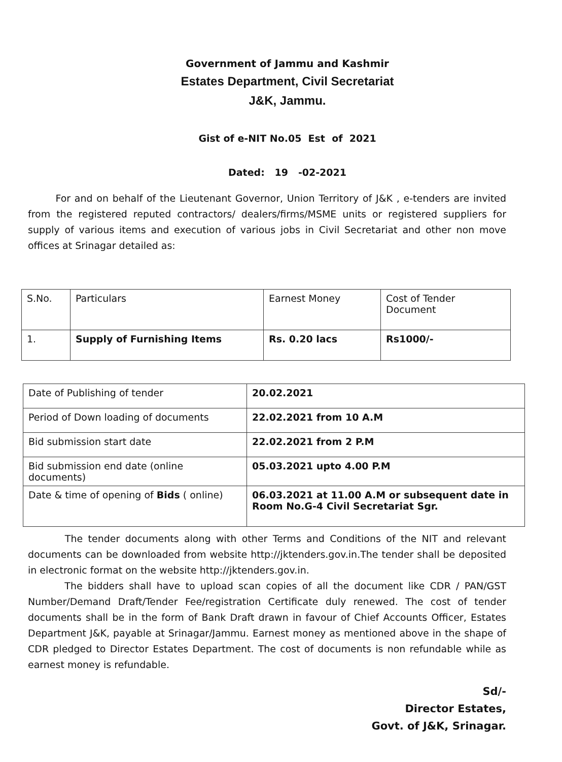Government of Jammu and Kashmir
Estates Department, Civil Secretariat
J&K, Jammu.
Gist of e-NIT No.05 Est of 2021
Dated: 19 -02-2021
For and on behalf of the Lieutenant Governor, Union Territory of J&K , e-tenders are invited from the registered reputed contractors/ dealers/firms/MSME units or registered suppliers for supply of various items and execution of various jobs in Civil Secretariat and other non move offices at Srinagar detailed as:
| S.No. | Particulars | Earnest Money | Cost of Tender Document |
| 1. | Supply of Furnishing Items | Rs. 0.20 lacs | Rs1000/- |
| Date of Publishing of tender | 20.02.2021 |
| Period of Down loading of documents | 22.02.2021 from 10 A.M |
| Bid submission start date | 22.02.2021 from 2 P.M |
| Bid submission end date (online documents) | 05.03.2021 upto 4.00 P.M |
| Date & time of opening of Bids ( online) | 06.03.2021 at 11.00 A.M or subsequent date in Room No.G-4 Civil Secretariat Sgr. |
The tender documents along with other Terms and Conditions of the NIT and relevant documents can be downloaded from website http://jktenders.gov.in.The tender shall be deposited in electronic format on the website http://jktenders.gov.in.
The bidders shall have to upload scan copies of all the document like CDR / PAN/GST Number/Demand Draft/Tender Fee/registration Certificate duly renewed. The cost of tender documents shall be in the form of Bank Draft drawn in favour of Chief Accounts Officer, Estates Department J&K, payable at Srinagar/Jammu. Earnest money as mentioned above in the shape of CDR pledged to Director Estates Department. The cost of documents is non refundable while as earnest money is refundable.
Sd/-
Director Estates,
Govt. of J&K, Srinagar.